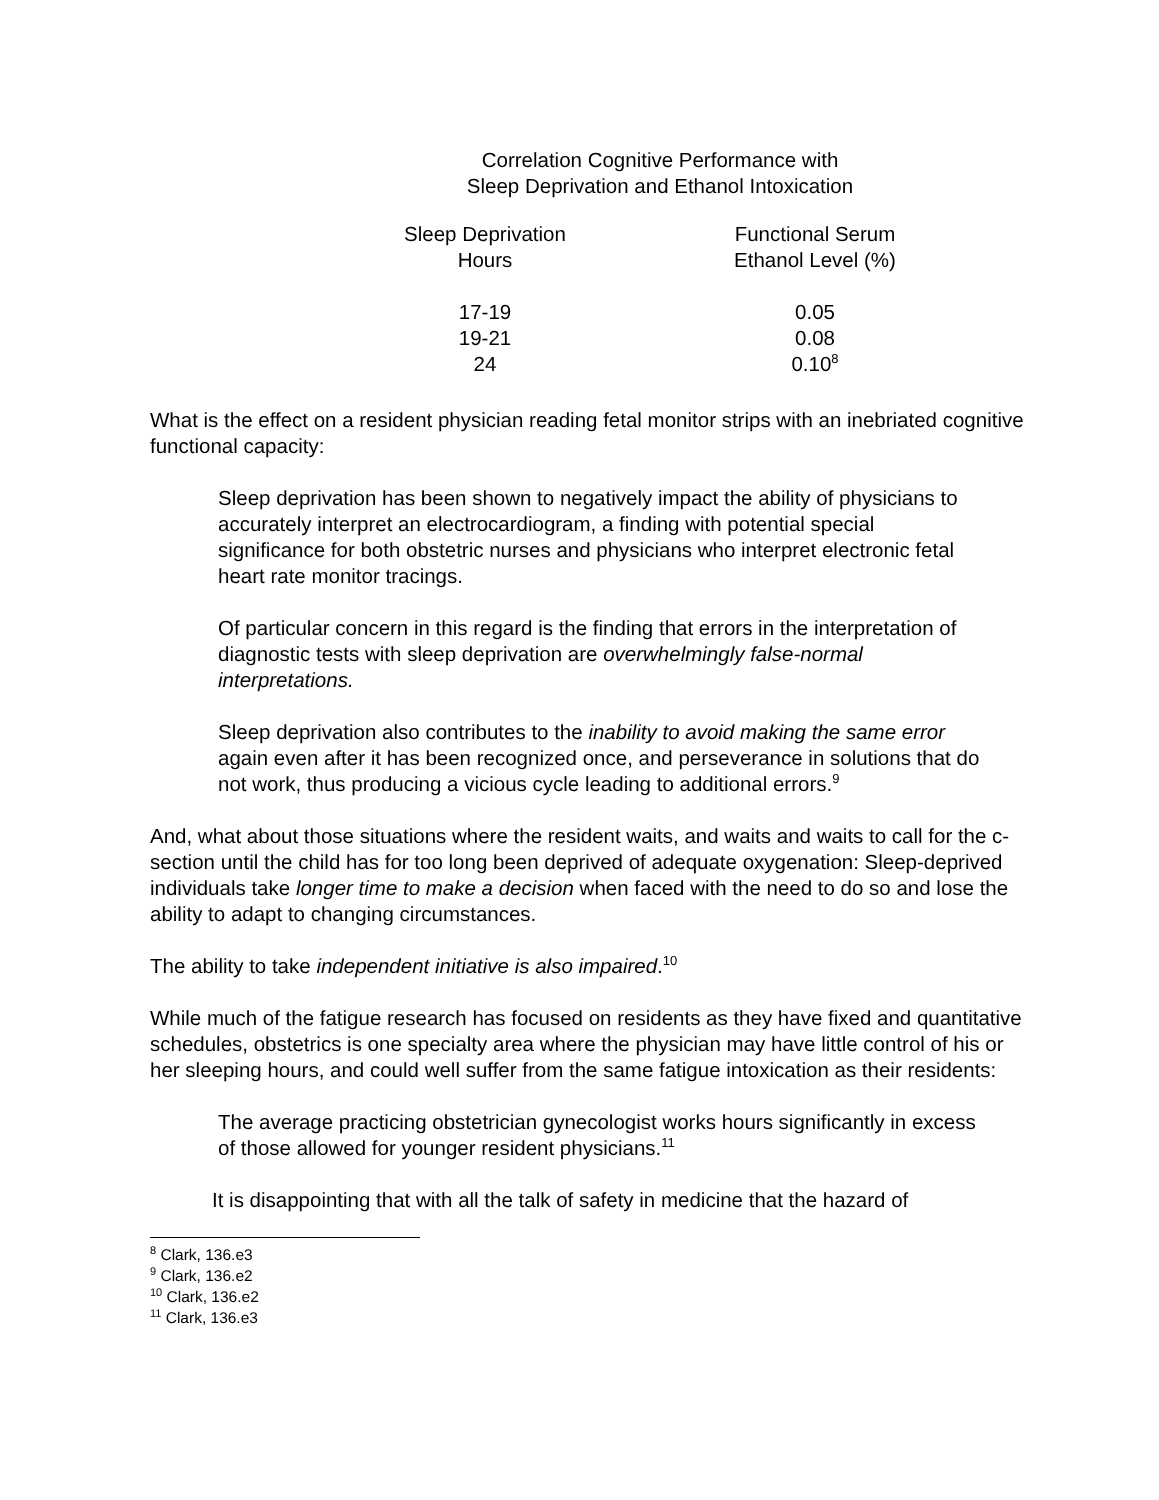Correlation Cognitive Performance with
Sleep Deprivation and Ethanol Intoxication
| Sleep Deprivation Hours | Functional Serum Ethanol Level (%) |
| --- | --- |
| 17-19 | 0.05 |
| 19-21 | 0.08 |
| 24 | 0.10<sup>8</sup> |
What is the effect on a resident physician reading fetal monitor strips with an inebriated cognitive functional capacity:
Sleep deprivation has been shown to negatively impact the ability of physicians to accurately interpret an electrocardiogram, a finding with potential special significance for both obstetric nurses and physicians who interpret electronic fetal heart rate monitor tracings.
Of particular concern in this regard is the finding that errors in the interpretation of diagnostic tests with sleep deprivation are overwhelmingly false-normal interpretations.
Sleep deprivation also contributes to the inability to avoid making the same error again even after it has been recognized once, and perseverance in solutions that do not work, thus producing a vicious cycle leading to additional errors.<sup>9</sup>
And, what about those situations where the resident waits, and waits and waits to call for the c-section until the child has for too long been deprived of adequate oxygenation: Sleep-deprived individuals take longer time to make a decision when faced with the need to do so and lose the ability to adapt to changing circumstances.
The ability to take independent initiative is also impaired.<sup>10</sup>
While much of the fatigue research has focused on residents as they have fixed and quantitative schedules, obstetrics is one specialty area where the physician may have little control of his or her sleeping hours, and could well suffer from the same fatigue intoxication as their residents:
The average practicing obstetrician gynecologist works hours significantly in excess of those allowed for younger resident physicians.<sup>11</sup>
It is disappointing that with all the talk of safety in medicine that the hazard of
<sup>8</sup> Clark, 136.e3
<sup>9</sup> Clark, 136.e2
<sup>10</sup> Clark, 136.e2
<sup>11</sup> Clark, 136.e3